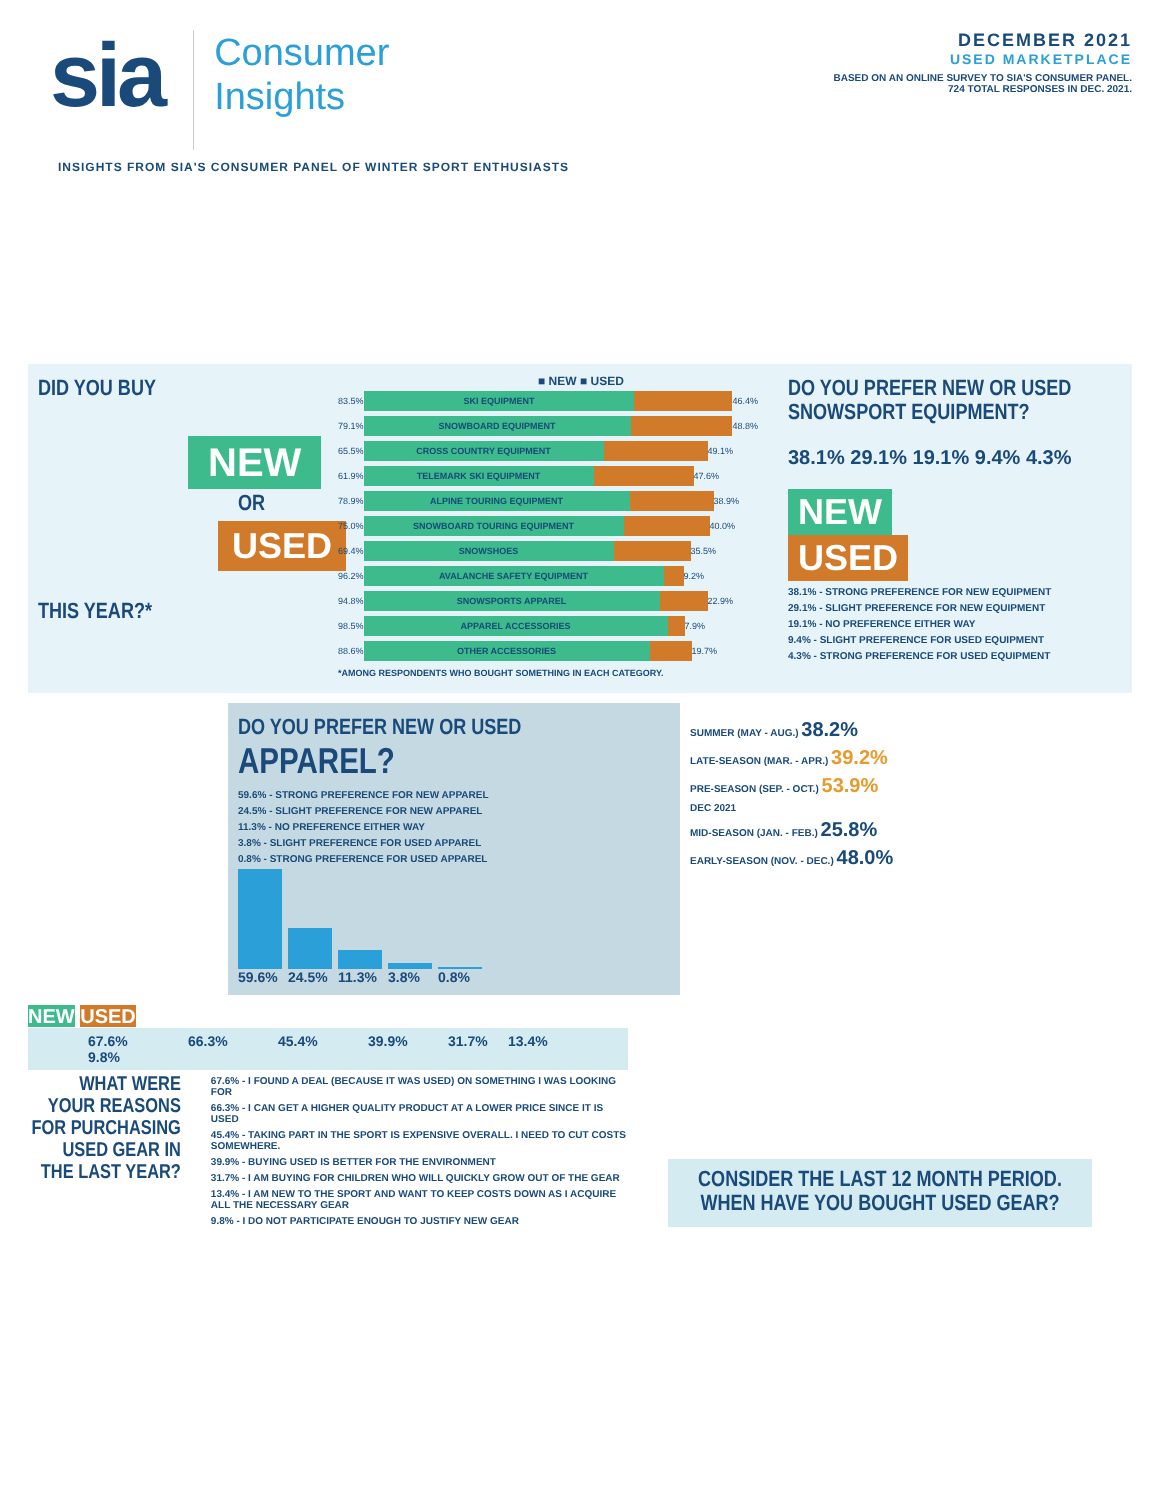sia
Consumer
Insights
DECEMBER 2021
USED MARKETPLACE
BASED ON AN ONLINE SURVEY TO SIA'S CONSUMER PANEL.
724 TOTAL RESPONSES IN DEC. 2021.
INSIGHTS FROM SIA'S CONSUMER PANEL OF WINTER SPORT ENTHUSIASTS
DID YOU BUY
NEW
OR
USED
THIS YEAR?*
■ NEW ■ USED
83.5%
SKI EQUIPMENT
46.4%
79.1%
SNOWBOARD EQUIPMENT
48.8%
65.5%
CROSS COUNTRY EQUIPMENT
49.1%
61.9%
TELEMARK SKI EQUIPMENT
47.6%
78.9%
ALPINE TOURING EQUIPMENT
38.9%
75.0%
SNOWBOARD TOURING EQUIPMENT
40.0%
69.4%
SNOWSHOES
35.5%
96.2%
AVALANCHE SAFETY EQUIPMENT
9.2%
94.8%
SNOWSPORTS APPAREL
22.9%
98.5%
APPAREL ACCESSORIES
7.9%
88.6%
OTHER ACCESSORIES
19.7%
*AMONG RESPONDENTS WHO BOUGHT SOMETHING IN EACH CATEGORY.
DO YOU PREFER NEW OR USED SNOWSPORT EQUIPMENT?
38.1% 29.1% 19.1% 9.4% 4.3%
NEW
USED
38.1% - STRONG PREFERENCE FOR NEW EQUIPMENT
29.1% - SLIGHT PREFERENCE FOR NEW EQUIPMENT
19.1% - NO PREFERENCE EITHER WAY
9.4% - SLIGHT PREFERENCE FOR USED EQUIPMENT
4.3% - STRONG PREFERENCE FOR USED EQUIPMENT
DO YOU PREFER NEW OR USED
APPAREL?
59.6% - STRONG PREFERENCE FOR NEW APPAREL
24.5% - SLIGHT PREFERENCE FOR NEW APPAREL
11.3% - NO PREFERENCE EITHER WAY
3.8% - SLIGHT PREFERENCE FOR USED APPAREL
0.8% - STRONG PREFERENCE FOR USED APPAREL
59.6% 24.5% 11.3% 3.8% 0.8%
SUMMER (MAY - AUG.) 38.2%
LATE-SEASON (MAR. - APR.) 39.2%
PRE-SEASON (SEP. - OCT.) 53.9%
DEC 2021
MID-SEASON (JAN. - FEB.) 25.8%
EARLY-SEASON (NOV. - DEC.) 48.0%
NEW USED
67.6% 66.3% 45.4% 39.9% 31.7% 13.4% 9.8%
WHAT WERE YOUR REASONS FOR PURCHASING USED GEAR IN THE LAST YEAR?
67.6% - I FOUND A DEAL (BECAUSE IT WAS USED) ON SOMETHING I WAS LOOKING FOR
66.3% - I CAN GET A HIGHER QUALITY PRODUCT AT A LOWER PRICE SINCE IT IS USED
45.4% - TAKING PART IN THE SPORT IS EXPENSIVE OVERALL. I NEED TO CUT COSTS SOMEWHERE.
39.9% - BUYING USED IS BETTER FOR THE ENVIRONMENT
31.7% - I AM BUYING FOR CHILDREN WHO WILL QUICKLY GROW OUT OF THE GEAR
13.4% - I AM NEW TO THE SPORT AND WANT TO KEEP COSTS DOWN AS I ACQUIRE ALL THE NECESSARY GEAR
9.8% - I DO NOT PARTICIPATE ENOUGH TO JUSTIFY NEW GEAR
CONSIDER THE LAST 12 MONTH PERIOD.
WHEN HAVE YOU BOUGHT USED GEAR?